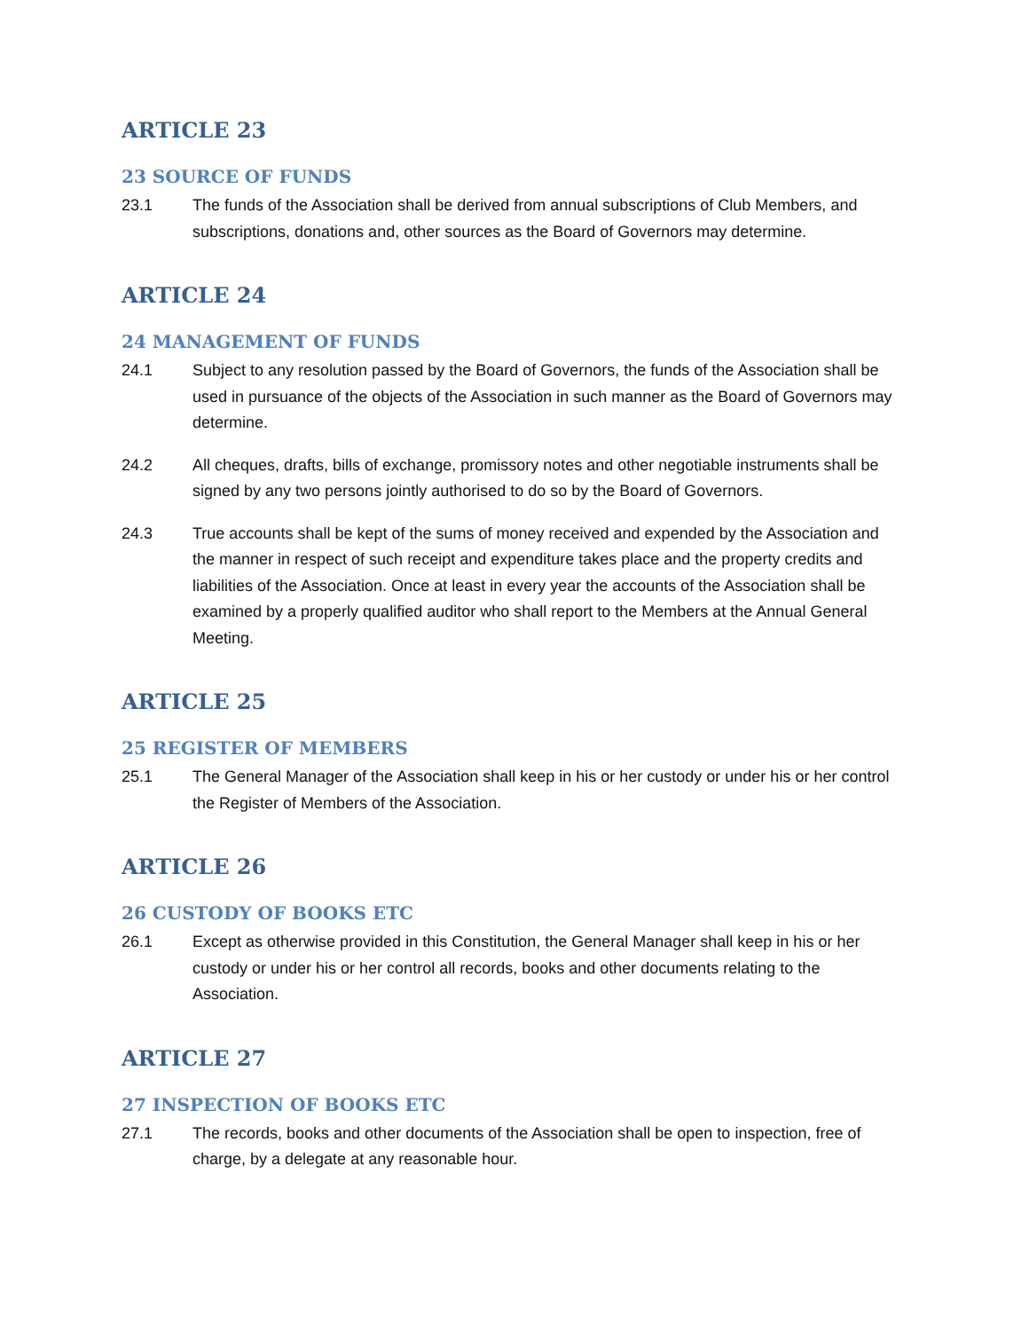ARTICLE 23
23 SOURCE OF FUNDS
23.1 The funds of the Association shall be derived from annual subscriptions of Club Members, and subscriptions, donations and, other sources as the Board of Governors may determine.
ARTICLE 24
24 MANAGEMENT OF FUNDS
24.1 Subject to any resolution passed by the Board of Governors, the funds of the Association shall be used in pursuance of the objects of the Association in such manner as the Board of Governors may determine.
24.2 All cheques, drafts, bills of exchange, promissory notes and other negotiable instruments shall be signed by any two persons jointly authorised to do so by the Board of Governors.
24.3 True accounts shall be kept of the sums of money received and expended by the Association and the manner in respect of such receipt and expenditure takes place and the property credits and liabilities of the Association. Once at least in every year the accounts of the Association shall be examined by a properly qualified auditor who shall report to the Members at the Annual General Meeting.
ARTICLE 25
25 REGISTER OF MEMBERS
25.1 The General Manager of the Association shall keep in his or her custody or under his or her control the Register of Members of the Association.
ARTICLE 26
26 CUSTODY OF BOOKS ETC
26.1 Except as otherwise provided in this Constitution, the General Manager shall keep in his or her custody or under his or her control all records, books and other documents relating to the Association.
ARTICLE 27
27 INSPECTION OF BOOKS ETC
27.1 The records, books and other documents of the Association shall be open to inspection, free of charge, by a delegate at any reasonable hour.